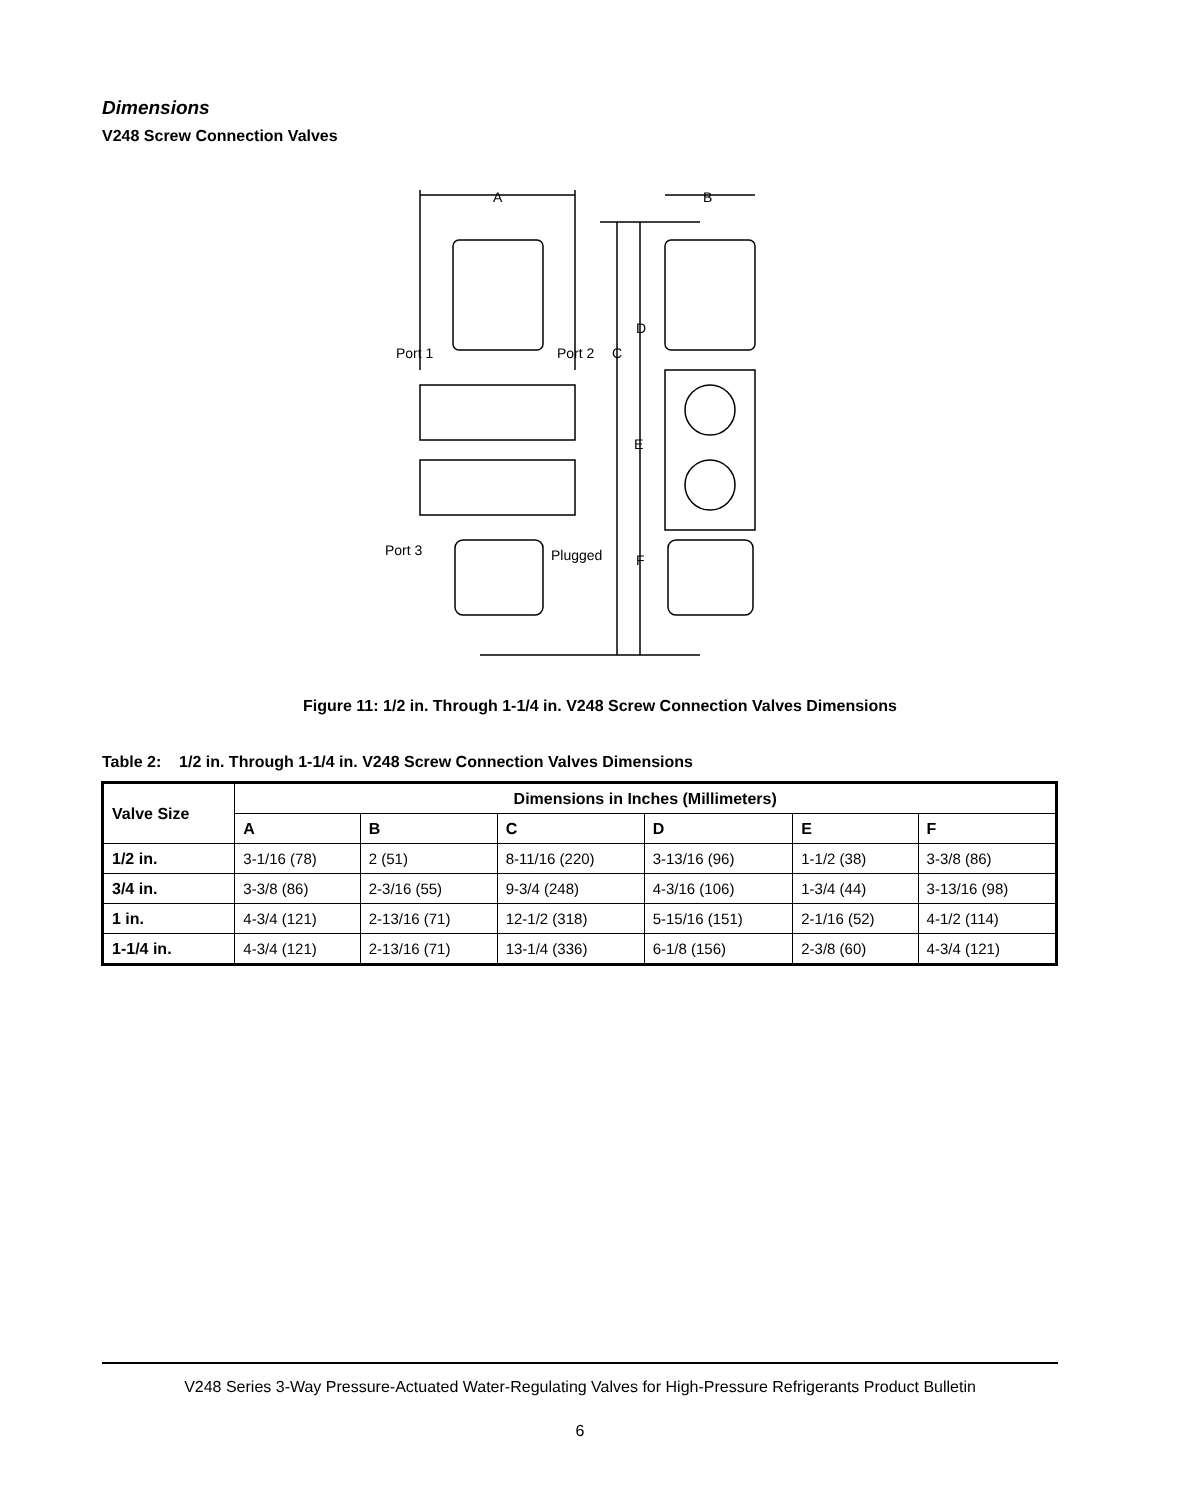Dimensions
V248 Screw Connection Valves
A
B
D
C
Port 1
Port 2
E
Port 3
Plugged
F
Figure 11: 1/2 in. Through 1-1/4 in. V248 Screw Connection Valves Dimensions
Table 2: 1/2 in. Through 1-1/4 in. V248 Screw Connection Valves Dimensions
| Valve Size | Dimensions in Inches (Millimeters) | | | | | |
| --- | --- | --- | --- | --- | --- | --- |
| | A | B | C | D | E | F |
| 1/2 in. | 3-1/16 (78) | 2 (51) | 8-11/16 (220) | 3-13/16 (96) | 1-1/2 (38) | 3-3/8 (86) |
| 3/4 in. | 3-3/8 (86) | 2-3/16 (55) | 9-3/4 (248) | 4-3/16 (106) | 1-3/4 (44) | 3-13/16 (98) |
| 1 in. | 4-3/4 (121) | 2-13/16 (71) | 12-1/2 (318) | 5-15/16 (151) | 2-1/16 (52) | 4-1/2 (114) |
| 1-1/4 in. | 4-3/4 (121) | 2-13/16 (71) | 13-1/4 (336) | 6-1/8 (156) | 2-3/8 (60) | 4-3/4 (121) |
V248 Series 3-Way Pressure-Actuated Water-Regulating Valves for High-Pressure Refrigerants Product Bulletin
6